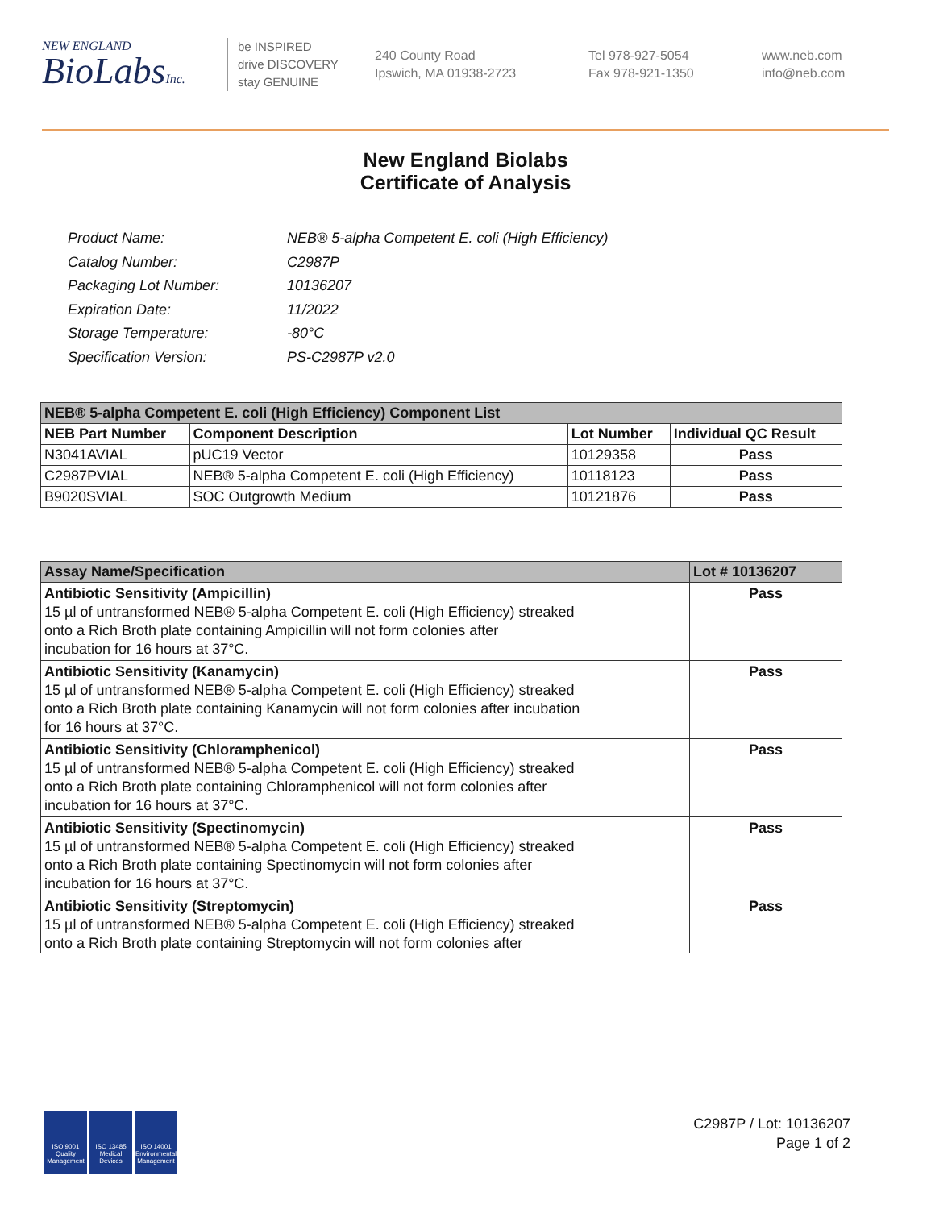NEW ENGLAND
BioLabsInc.
be INSPIRED
drive DISCOVERY
stay GENUINE
240 County Road
Ipswich, MA 01938-2723
Tel 978-927-5054
Fax 978-921-1350
www.neb.com
info@neb.com
New England Biolabs
Certificate of Analysis
| Product Name: | NEB® 5-alpha Competent E. coli (High Efficiency) |
| Catalog Number: | C2987P |
| Packaging Lot Number: | 10136207 |
| Expiration Date: | 11/2022 |
| Storage Temperature: | -80°C |
| Specification Version: | PS-C2987P v2.0 |
| NEB® 5-alpha Competent E. coli (High Efficiency) Component List | | | |
| NEB Part Number | Component Description | Lot Number | Individual QC Result |
| N3041AVIAL | pUC19 Vector | 10129358 | Pass |
| C2987PVIAL | NEB® 5-alpha Competent E. coli (High Efficiency) | 10118123 | Pass |
| B9020SVIAL | SOC Outgrowth Medium | 10121876 | Pass |
| Assay Name/Specification | Lot # 10136207 |
| Antibiotic Sensitivity (Ampicillin) 15 µl of untransformed NEB® 5-alpha Competent E. coli (High Efficiency) streaked onto a Rich Broth plate containing Ampicillin will not form colonies after incubation for 16 hours at 37°C. | Pass |
| Antibiotic Sensitivity (Kanamycin) 15 µl of untransformed NEB® 5-alpha Competent E. coli (High Efficiency) streaked onto a Rich Broth plate containing Kanamycin will not form colonies after incubation for 16 hours at 37°C. | Pass |
| Antibiotic Sensitivity (Chloramphenicol) 15 µl of untransformed NEB® 5-alpha Competent E. coli (High Efficiency) streaked onto a Rich Broth plate containing Chloramphenicol will not form colonies after incubation for 16 hours at 37°C. | Pass |
| Antibiotic Sensitivity (Spectinomycin) 15 µl of untransformed NEB® 5-alpha Competent E. coli (High Efficiency) streaked onto a Rich Broth plate containing Spectinomycin will not form colonies after incubation for 16 hours at 37°C. | Pass |
| Antibiotic Sensitivity (Streptomycin) 15 µl of untransformed NEB® 5-alpha Competent E. coli (High Efficiency) streaked onto a Rich Broth plate containing Streptomycin will not form colonies after | Pass |
ISO 9001 Quality Management
ISO 13485 Medical Devices
ISO 14001 Environmental Management
C2987P / Lot: 10136207
Page 1 of 2